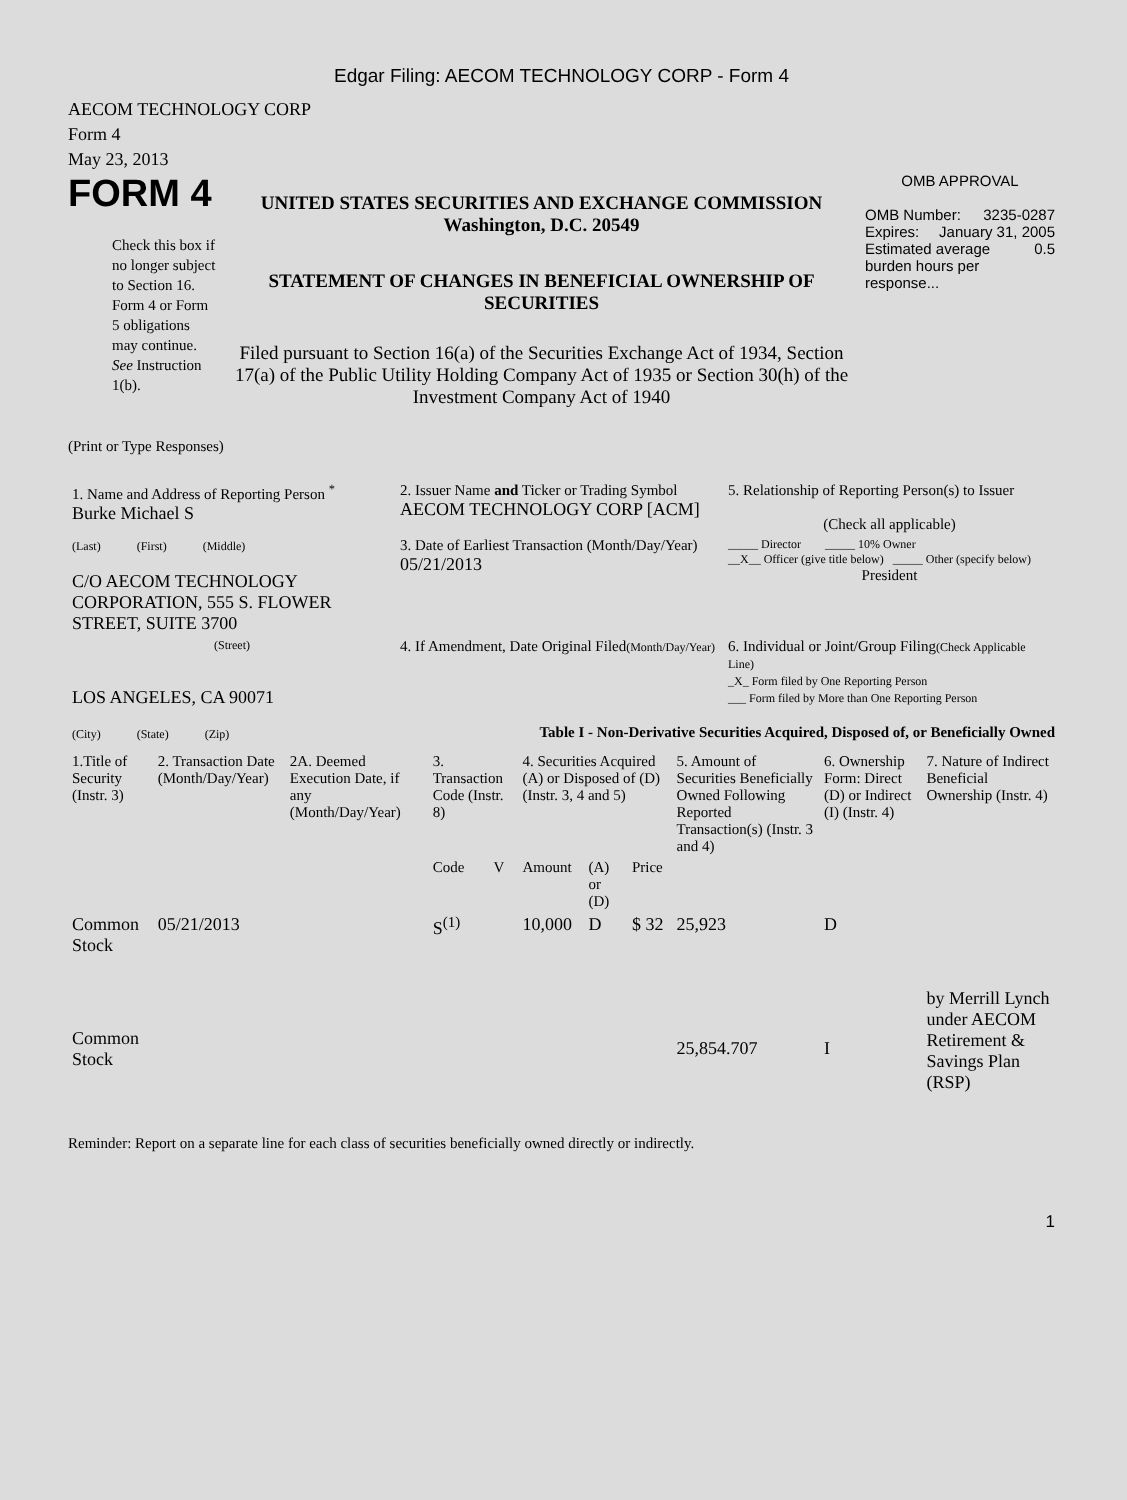Edgar Filing: AECOM TECHNOLOGY CORP - Form 4
AECOM TECHNOLOGY CORP
Form 4
May 23, 2013
FORM 4
Check this box if no longer subject to Section 16. Form 4 or Form 5 obligations may continue. See Instruction 1(b).
UNITED STATES SECURITIES AND EXCHANGE COMMISSION
Washington, D.C. 20549
STATEMENT OF CHANGES IN BENEFICIAL OWNERSHIP OF SECURITIES
Filed pursuant to Section 16(a) of the Securities Exchange Act of 1934, Section 17(a) of the Public Utility Holding Company Act of 1935 or Section 30(h) of the Investment Company Act of 1940
OMB APPROVAL
OMB Number: 3235-0287
Expires: January 31, 2005
Estimated average burden hours per response... 0.5
(Print or Type Responses)
| 1. Name and Address of Reporting Person <sup>*</sup> Burke Michael S | 2. Issuer Name and Ticker or Trading Symbol AECOM TECHNOLOGY CORP [ACM] | 5. Relationship of Reporting Person(s) to Issuer (Check all applicable) |
| (Last) (First) (Middle) C/O AECOM TECHNOLOGY CORPORATION, 555 S. FLOWER STREET, SUITE 3700 | 3. Date of Earliest Transaction (Month/Day/Year) 05/21/2013 | _____ Director _____ 10% Owner __X__ Officer (give title below) _____ Other (specify below) President |
| (Street) LOS ANGELES, CA 90071 (City) (State) (Zip) | 4. If Amendment, Date Original Filed (Month/Day/Year) | 6. Individual or Joint/Group Filing (Check Applicable Line) _X_ Form filed by One Reporting Person ___ Form filed by More than One Reporting Person |
Table I - Non-Derivative Securities Acquired, Disposed of, or Beneficially Owned
| 1.Title of Security (Instr. 3) | 2. Transaction Date (Month/Day/Year) | 2A. Deemed Execution Date, if any (Month/Day/Year) | 3. Transaction Code (Instr. 8) | | 4. Securities Acquired (A) or Disposed of (D) (Instr. 3, 4 and 5) | | | 5. Amount of Securities Beneficially Owned Following Reported Transaction(s) (Instr. 3 and 4) | 6. Ownership Form: Direct (D) or Indirect (I) (Instr. 4) | 7. Nature of Indirect Beneficial Ownership (Instr. 4) |
| --- | --- | --- | --- | --- | --- | --- | --- | --- | --- | --- |
| | | | Code | V | Amount | (A) or (D) | Price | | | |
| Common Stock | 05/21/2013 | | S<sup>(1)</sup> | | 10,000 | D | $ 32 | 25,923 | D | |
| Common Stock | | | | | | | | 25,854.707 | I | by Merrill Lynch under AECOM Retirement & Savings Plan (RSP) |
Reminder: Report on a separate line for each class of securities beneficially owned directly or indirectly.
1